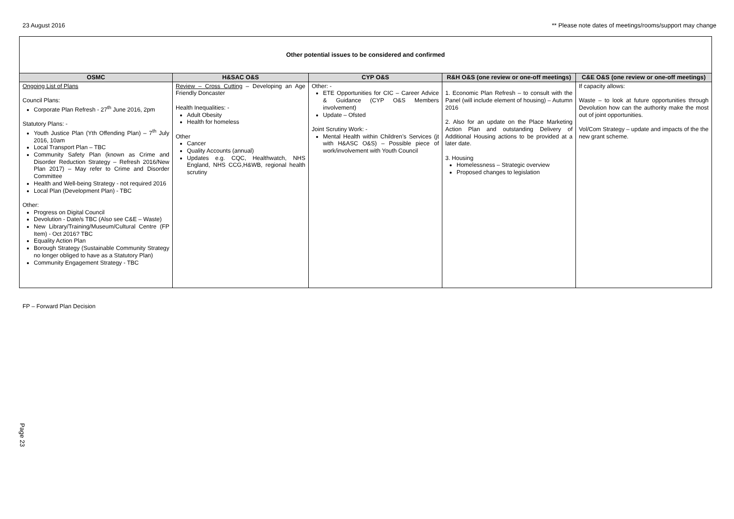23 August 2016 ** Please note dates of meetings/rooms/support may change
| Other potential issues to be considered and confirmed | | | | |
| --- | --- | --- | --- | --- |
| OSMC | H&SAC O&S | CYP O&S | R&H O&S (one review or one-off meetings) | C&E O&S (one review or one-off meetings) |
| Ongoing List of Plans Council Plans: Corporate Plan Refresh - 27<sup>th</sup> June 2016, 2pm Statutory Plans: - Youth Justice Plan (Yth Offending Plan) – 7<sup>th</sup> July 2016, 10am Local Transport Plan – TBC Community Safety Plan (known as Crime and Disorder Reduction Strategy – Refresh 2016/New Plan 2017) – May refer to Crime and Disorder Committee Health and Well-being Strategy - not required 2016 Local Plan (Development Plan) - TBC Other: Progress on Digital Council Devolution - Date/s TBC (Also see C&E – Waste) New Library/Training/Museum/Cultural Centre (FP Item) - Oct 2016? TBC Equality Action Plan Borough Strategy (Sustainable Community Strategy no longer obliged to have as a Statutory Plan) Community Engagement Strategy - TBC | Review – Cross Cutting – Developing an Age Friendly Doncaster Health Inequalities: - Adult Obesity Health for homeless Other Cancer Quality Accounts (annual) Updates e.g. CQC, Healthwatch, NHS England, NHS CCG,H&WB, regional health scrutiny | Other: - ETE Opportunities for CIC – Career Advice & Guidance (CYP O&S Members involvement) Update – Ofsted Joint Scrutiny Work: - Mental Health within Children’s Services (jt with H&ASC O&S) – Possible piece of work/involvement with Youth Council | 1. Economic Plan Refresh – to consult with the Panel (will include element of housing) – Autumn 2016 2. Also for an update on the Place Marketing Action Plan and outstanding Delivery of Additional Housing actions to be provided at a later date. 3. Housing Homelessness – Strategic overview Proposed changes to legislation | If capacity allows: Waste – to look at future opportunities through Devolution how can the authority make the most out of joint opportunities. Vol/Com Strategy – update and impacts of the the new grant scheme. |
FP – Forward Plan Decision
Page 23